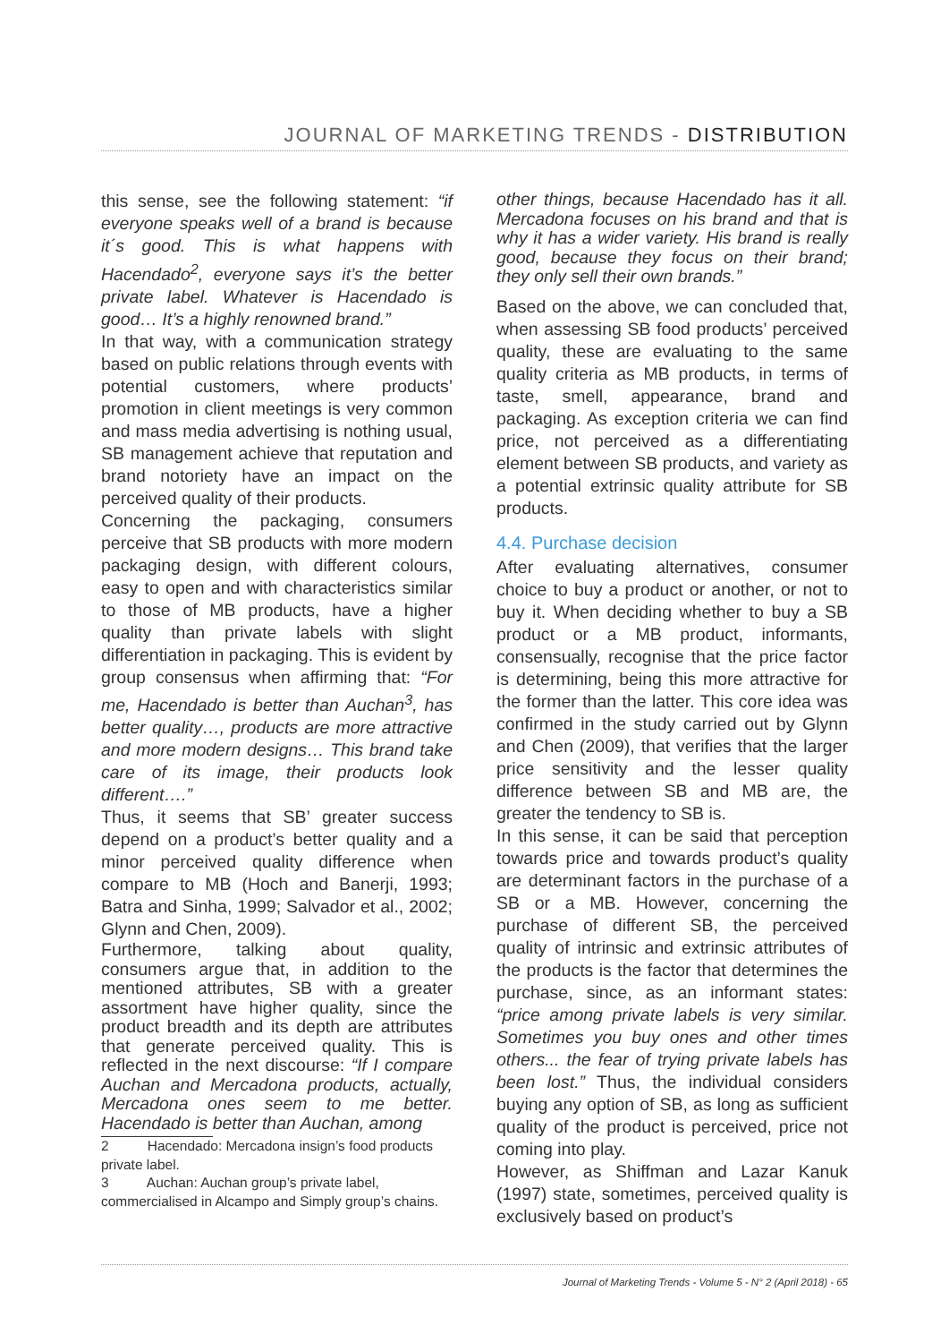JOURNAL OF MARKETING TRENDS - DISTRIBUTION
this sense, see the following statement: “if everyone speaks well of a brand is because it´s good. This is what happens with Hacendado<sup>2</sup>, everyone says it’s the better private label. Whatever is Hacendado is good… It’s a highly renowned brand.”
In that way, with a communication strategy based on public relations through events with potential customers, where products’ promotion in client meetings is very common and mass media advertising is nothing usual, SB management achieve that reputation and brand notoriety have an impact on the perceived quality of their products.
Concerning the packaging, consumers perceive that SB products with more modern packaging design, with different colours, easy to open and with characteristics similar to those of MB products, have a higher quality than private labels with slight differentiation in packaging. This is evident by group consensus when affirming that: “For me, Hacendado is better than Auchan<sup>3</sup>, has better quality…, products are more attractive and more modern designs… This brand take care of its image, their products look different….”
Thus, it seems that SB’ greater success depend on a product’s better quality and a minor perceived quality difference when compare to MB (Hoch and Banerji, 1993; Batra and Sinha, 1999; Salvador et al., 2002; Glynn and Chen, 2009).
Furthermore, talking about quality, consumers argue that, in addition to the mentioned attributes, SB with a greater assortment have higher quality, since the product breadth and its depth are attributes that generate perceived quality. This is reflected in the next discourse: “If I compare Auchan and Mercadona products, actually, Mercadona ones seem to me better. Hacendado is better than Auchan, among
2 Hacendado: Mercadona insign’s food products private label.
3 Auchan: Auchan group’s private label, commercialised in Alcampo and Simply group’s chains.
other things, because Hacendado has it all. Mercadona focuses on his brand and that is why it has a wider variety. His brand is really good, because they focus on their brand; they only sell their own brands.”
Based on the above, we can concluded that, when assessing SB food products’ perceived quality, these are evaluating to the same quality criteria as MB products, in terms of taste, smell, appearance, brand and packaging. As exception criteria we can find price, not perceived as a differentiating element between SB products, and variety as a potential extrinsic quality attribute for SB products.
4.4. Purchase decision
After evaluating alternatives, consumer choice to buy a product or another, or not to buy it. When deciding whether to buy a SB product or a MB product, informants, consensually, recognise that the price factor is determining, being this more attractive for the former than the latter. This core idea was confirmed in the study carried out by Glynn and Chen (2009), that verifies that the larger price sensitivity and the lesser quality difference between SB and MB are, the greater the tendency to SB is.
In this sense, it can be said that perception towards price and towards product’s quality are determinant factors in the purchase of a SB or a MB. However, concerning the purchase of different SB, the perceived quality of intrinsic and extrinsic attributes of the products is the factor that determines the purchase, since, as an informant states: “price among private labels is very similar. Sometimes you buy ones and other times others... the fear of trying private labels has been lost.” Thus, the individual considers buying any option of SB, as long as sufficient quality of the product is perceived, price not coming into play.
However, as Shiffman and Lazar Kanuk (1997) state, sometimes, perceived quality is exclusively based on product’s
Journal of Marketing Trends - Volume 5 - N° 2 (April 2018) - 65